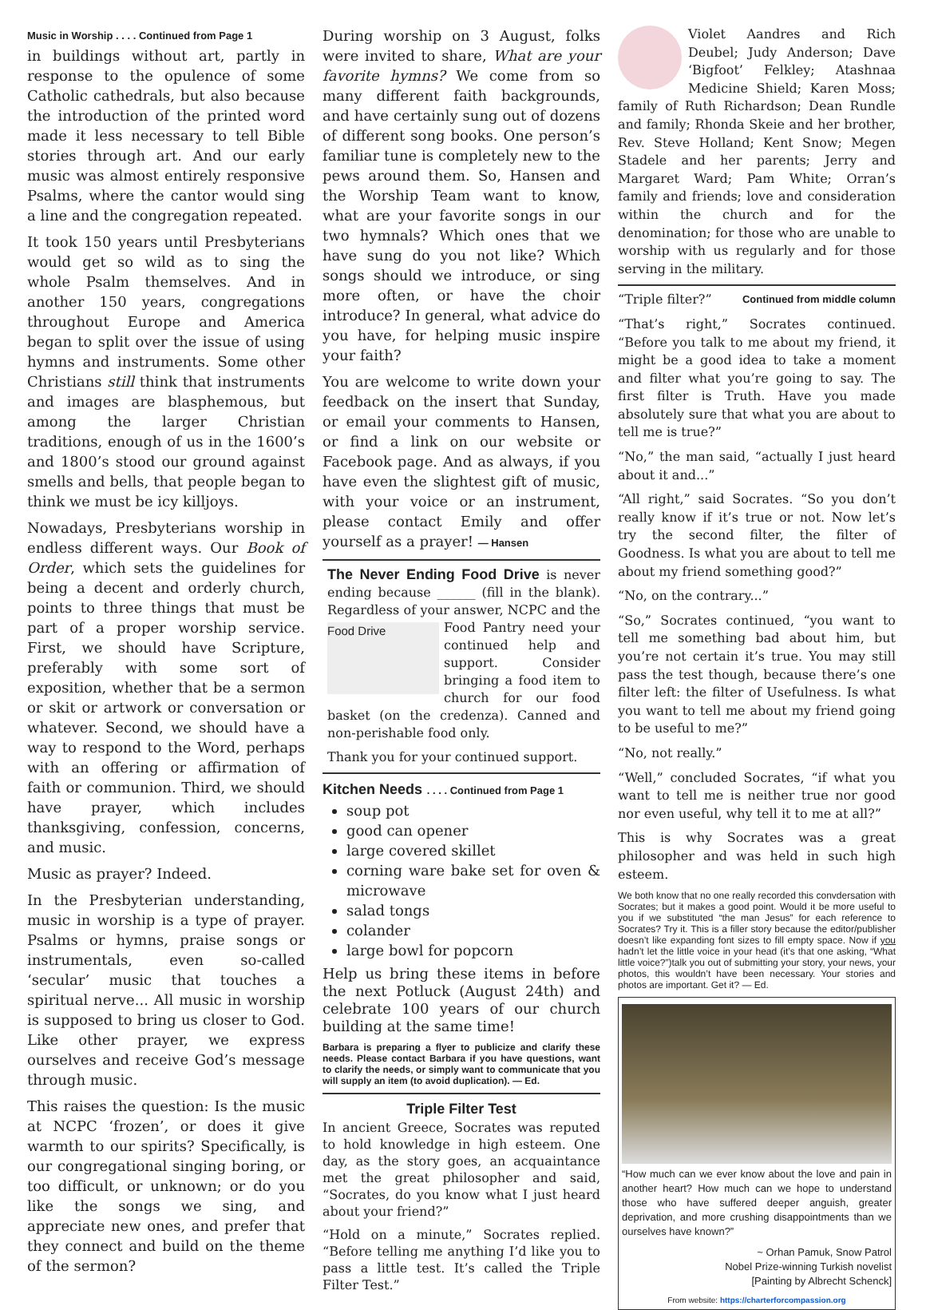Music in Worship . . . . Continued from Page 1
in buildings without art, partly in response to the opulence of some Catholic cathedrals, but also because the introduction of the printed word made it less necessary to tell Bible stories through art. And our early music was almost entirely responsive Psalms, where the cantor would sing a line and the congregation repeated.
It took 150 years until Presbyterians would get so wild as to sing the whole Psalm themselves. And in another 150 years, congregations throughout Europe and America began to split over the issue of using hymns and instruments. Some other Christians still think that instruments and images are blasphemous, but among the larger Christian traditions, enough of us in the 1600’s and 1800’s stood our ground against smells and bells, that people began to think we must be icy killjoys.
Nowadays, Presbyterians worship in endless different ways. Our Book of Order, which sets the guidelines for being a decent and orderly church, points to three things that must be part of a proper worship service. First, we should have Scripture, preferably with some sort of exposition, whether that be a sermon or skit or artwork or conversation or whatever. Second, we should have a way to respond to the Word, perhaps with an offering or affirmation of faith or communion. Third, we should have prayer, which includes thanksgiving, confession, concerns, and music.
Music as prayer? Indeed.
In the Presbyterian understanding, music in worship is a type of prayer. Psalms or hymns, praise songs or instrumentals, even so-called ‘secular’ music that touches a spiritual nerve... All music in worship is supposed to bring us closer to God. Like other prayer, we express ourselves and receive God’s message through music.
This raises the question: Is the music at NCPC ‘frozen’, or does it give warmth to our spirits? Specifically, is our congregational singing boring, or too difficult, or unknown; or do you like the songs we sing, and appreciate new ones, and prefer that they connect and build on the theme of the sermon?
During worship on 3 August, folks were invited to share, What are your favorite hymns? We come from so many different faith backgrounds, and have certainly sung out of dozens of different song books. One person’s familiar tune is completely new to the pews around them. So, Hansen and the Worship Team want to know, what are your favorite songs in our two hymnals? Which ones that we have sung do you not like? Which songs should we introduce, or sing more often, or have the choir introduce? In general, what advice do you have, for helping music inspire your faith?
You are welcome to write down your feedback on the insert that Sunday, or email your comments to Hansen, or find a link on our website or Facebook page. And as always, if you have even the slightest gift of music, with your voice or an instrument, please contact Emily and offer yourself as a prayer! — Hansen
The Never Ending Food Drive is never ending because ______ (fill in the blank). Regardless of your answer, NCPC and Food Drive the Food Pantry need your continued help and support. Consider bringing a food item to church for our food basket (on the credenza). Canned and non-perishable food only.
Thank you for your continued support.
Kitchen Needs . . . . Continued from Page 1
soup pot
good can opener
large covered skillet
corning ware bake set for oven & microwave
salad tongs
colander
large bowl for popcorn
Help us bring these items in before the next Potluck (August 24th) and celebrate 100 years of our church building at the same time!
Barbara is preparing a flyer to publicize and clarify these needs. Please contact Barbara if you have questions, want to clarify the needs, or simply want to communicate that you will supply an item (to avoid duplication). — Ed.
Triple Filter Test
In ancient Greece, Socrates was reputed to hold knowledge in high esteem. One day, as the story goes, an acquaintance met the great philosopher and said, “Socrates, do you know what I just heard about your friend?”
“Hold on a minute,” Socrates replied. “Before telling me anything I’d like you to pass a little test. It’s called the Triple Filter Test.”
Violet Aandres and Rich Deubel; Judy Anderson; Dave ‘Bigfoot’ Felkley; Atashnaa Medicine Shield; Karen Moss; family of Ruth Richardson; Dean Rundle and family; Rhonda Skeie and her brother, Rev. Steve Holland; Kent Snow; Megen Stadele and her parents; Jerry and Margaret Ward; Pam White; Orran’s family and friends; love and consideration within the church and for the denomination; for those who are unable to worship with us regularly and for those serving in the military.
“Triple filter?” Continued from middle column
“That’s right,” Socrates continued. “Before you talk to me about my friend, it might be a good idea to take a moment and filter what you’re going to say. The first filter is Truth. Have you made absolutely sure that what you are about to tell me is true?”
“No,” the man said, “actually I just heard about it and...”
“All right,” said Socrates. “So you don’t really know if it’s true or not. Now let’s try the second filter, the filter of Goodness. Is what you are about to tell me about my friend something good?”
“No, on the contrary...”
“So,” Socrates continued, “you want to tell me something bad about him, but you’re not certain it’s true. You may still pass the test though, because there’s one filter left: the filter of Usefulness. Is what you want to tell me about my friend going to be useful to me?”
“No, not really.”
“Well,” concluded Socrates, “if what you want to tell me is neither true nor good nor even useful, why tell it to me at all?”
This is why Socrates was a great philosopher and was held in such high esteem.
We both know that no one really recorded this convdersation with Socrates; but it makes a good point. Would it be more useful to you if we substituted “the man Jesus” for each reference to Socrates? Try it. This is a filler story because the editor/publisher doesn’t like expanding font sizes to fill empty space. Now if you hadn’t let the little voice in your head (it’s that one asking, “What little voice?”)talk you out of submitting your story, your news, your photos, this wouldn’t have been necessary. Your stories and photos are important. Get it? — Ed.
“How much can we ever know about the love and pain in another heart? How much can we hope to understand those who have suffered deeper anguish, greater deprivation, and more crushing disappointments than we ourselves have known?”
~ Orhan Pamuk, Snow Patrol
Nobel Prize-winning Turkish novelist
[Painting by Albrecht Schenck]
From website: https://charterforcompassion.org